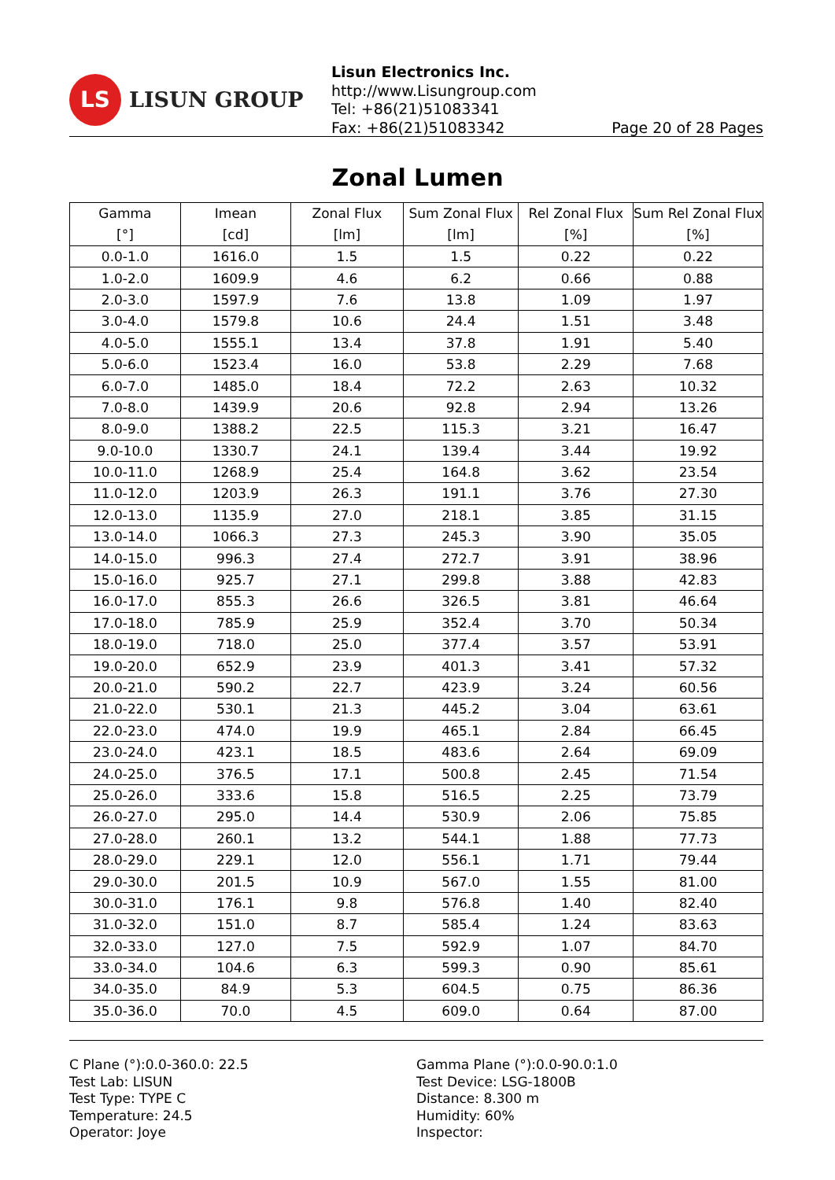LS
LISUN GROUP
Lisun Electronics Inc.
http://www.Lisungroup.com
Tel: +86(21)51083341
Fax: +86(21)51083342 Page 20 of 28 Pages
Zonal Lumen
| Gamma [°] | Imean [cd] | Zonal Flux [lm] | Sum Zonal Flux [lm] | Rel Zonal Flux [%] | Sum Rel Zonal Flux [%] |
| --- | --- | --- | --- | --- | --- |
| 0.0-1.0 | 1616.0 | 1.5 | 1.5 | 0.22 | 0.22 |
| 1.0-2.0 | 1609.9 | 4.6 | 6.2 | 0.66 | 0.88 |
| 2.0-3.0 | 1597.9 | 7.6 | 13.8 | 1.09 | 1.97 |
| 3.0-4.0 | 1579.8 | 10.6 | 24.4 | 1.51 | 3.48 |
| 4.0-5.0 | 1555.1 | 13.4 | 37.8 | 1.91 | 5.40 |
| 5.0-6.0 | 1523.4 | 16.0 | 53.8 | 2.29 | 7.68 |
| 6.0-7.0 | 1485.0 | 18.4 | 72.2 | 2.63 | 10.32 |
| 7.0-8.0 | 1439.9 | 20.6 | 92.8 | 2.94 | 13.26 |
| 8.0-9.0 | 1388.2 | 22.5 | 115.3 | 3.21 | 16.47 |
| 9.0-10.0 | 1330.7 | 24.1 | 139.4 | 3.44 | 19.92 |
| 10.0-11.0 | 1268.9 | 25.4 | 164.8 | 3.62 | 23.54 |
| 11.0-12.0 | 1203.9 | 26.3 | 191.1 | 3.76 | 27.30 |
| 12.0-13.0 | 1135.9 | 27.0 | 218.1 | 3.85 | 31.15 |
| 13.0-14.0 | 1066.3 | 27.3 | 245.3 | 3.90 | 35.05 |
| 14.0-15.0 | 996.3 | 27.4 | 272.7 | 3.91 | 38.96 |
| 15.0-16.0 | 925.7 | 27.1 | 299.8 | 3.88 | 42.83 |
| 16.0-17.0 | 855.3 | 26.6 | 326.5 | 3.81 | 46.64 |
| 17.0-18.0 | 785.9 | 25.9 | 352.4 | 3.70 | 50.34 |
| 18.0-19.0 | 718.0 | 25.0 | 377.4 | 3.57 | 53.91 |
| 19.0-20.0 | 652.9 | 23.9 | 401.3 | 3.41 | 57.32 |
| 20.0-21.0 | 590.2 | 22.7 | 423.9 | 3.24 | 60.56 |
| 21.0-22.0 | 530.1 | 21.3 | 445.2 | 3.04 | 63.61 |
| 22.0-23.0 | 474.0 | 19.9 | 465.1 | 2.84 | 66.45 |
| 23.0-24.0 | 423.1 | 18.5 | 483.6 | 2.64 | 69.09 |
| 24.0-25.0 | 376.5 | 17.1 | 500.8 | 2.45 | 71.54 |
| 25.0-26.0 | 333.6 | 15.8 | 516.5 | 2.25 | 73.79 |
| 26.0-27.0 | 295.0 | 14.4 | 530.9 | 2.06 | 75.85 |
| 27.0-28.0 | 260.1 | 13.2 | 544.1 | 1.88 | 77.73 |
| 28.0-29.0 | 229.1 | 12.0 | 556.1 | 1.71 | 79.44 |
| 29.0-30.0 | 201.5 | 10.9 | 567.0 | 1.55 | 81.00 |
| 30.0-31.0 | 176.1 | 9.8 | 576.8 | 1.40 | 82.40 |
| 31.0-32.0 | 151.0 | 8.7 | 585.4 | 1.24 | 83.63 |
| 32.0-33.0 | 127.0 | 7.5 | 592.9 | 1.07 | 84.70 |
| 33.0-34.0 | 104.6 | 6.3 | 599.3 | 0.90 | 85.61 |
| 34.0-35.0 | 84.9 | 5.3 | 604.5 | 0.75 | 86.36 |
| 35.0-36.0 | 70.0 | 4.5 | 609.0 | 0.64 | 87.00 |
C Plane (°):0.0-360.0: 22.5
Test Lab: LISUN
Test Type: TYPE C
Temperature: 24.5
Operator: Joye
Gamma Plane (°):0.0-90.0:1.0
Test Device: LSG-1800B
Distance: 8.300 m
Humidity: 60%
Inspector: